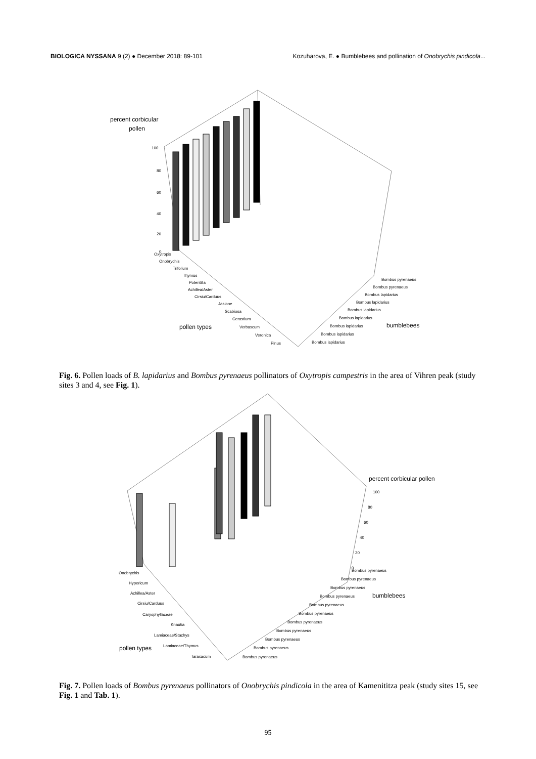BIOLOGICA NYSSANA 9 (2) ● December 2018: 89-101 Kozuharova, E. ● Bumblebees and pollination of Onobrychis pindicola...
percent corbicular
pollen
100
80
60
40
20
0
Oxytropis
Onobrychis
Trifolium
Thymus
Potentilla
Achillea/Aster
Cirsiu/Carduus
Jasione
Scabiosa
Cerastium
Verbascum
Veronica
Pinus
pollen types
bumblebees
Bombus pyrenaeus
Bombus pyrenaeus
Bombus lapidarius
Bombus lapidarius
Bombus lapidarius
Bombus lapidarius
Bombus lapidarius
Bombus lapidarius
Bombus lapidarius
Fig. 6. Pollen loads of B. lapidarius and Bombus pyrenaeus pollinators of Oxytropis campestris in the area of Vihren peak (study sites 3 and 4, see Fig. 1).
percent corbicular pollen
100
80
60
40
20
0
Onobrychis
Hypericum
Achillea/Aster
Cirsiu/Carduus
Caryophyllaceae
Knautia
Lamiaceae/Stachys
Lamiaceae/Thymus
Taraxacum
pollen types
bumblebees
Bombus pyrenaeus
Bombus pyrenaeus
Bombus pyrenaeus
Bombus pyrenaeus
Bombus pyrenaeus
Bombus pyrenaeus
Bombus pyrenaeus
Bombus pyrenaeus
Bombus pyrenaeus
Bombus pyrenaeus
Bombus pyrenaeus
Fig. 7. Pollen loads of Bombus pyrenaeus pollinators of Onobrychis pindicola in the area of Kamenititza peak (study sites 15, see Fig. 1 and Tab. 1).
95